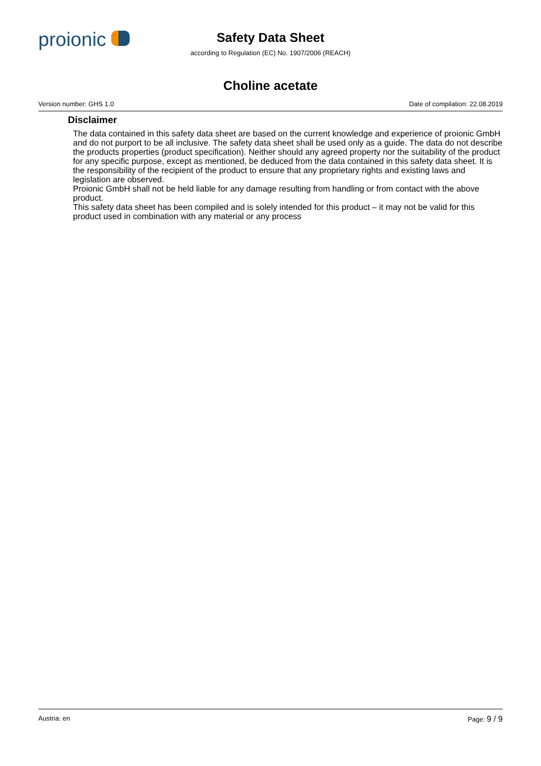proionic
Safety Data Sheet
according to Regulation (EC) No. 1907/2006 (REACH)
Choline acetate
Version number: GHS 1.0 Date of compilation: 22.08.2019
Disclaimer
The data contained in this safety data sheet are based on the current knowledge and experience of proionic GmbH and do not purport to be all inclusive. The safety data sheet shall be used only as a guide. The data do not describe the products properties (product specification). Neither should any agreed property nor the suitability of the product for any specific purpose, except as mentioned, be deduced from the data contained in this safety data sheet. It is the responsibility of the recipient of the product to ensure that any proprietary rights and existing laws and legislation are observed.
Proionic GmbH shall not be held liable for any damage resulting from handling or from contact with the above product.
This safety data sheet has been compiled and is solely intended for this product – it may not be valid for this product used in combination with any material or any process
Austria: en Page: 9 / 9